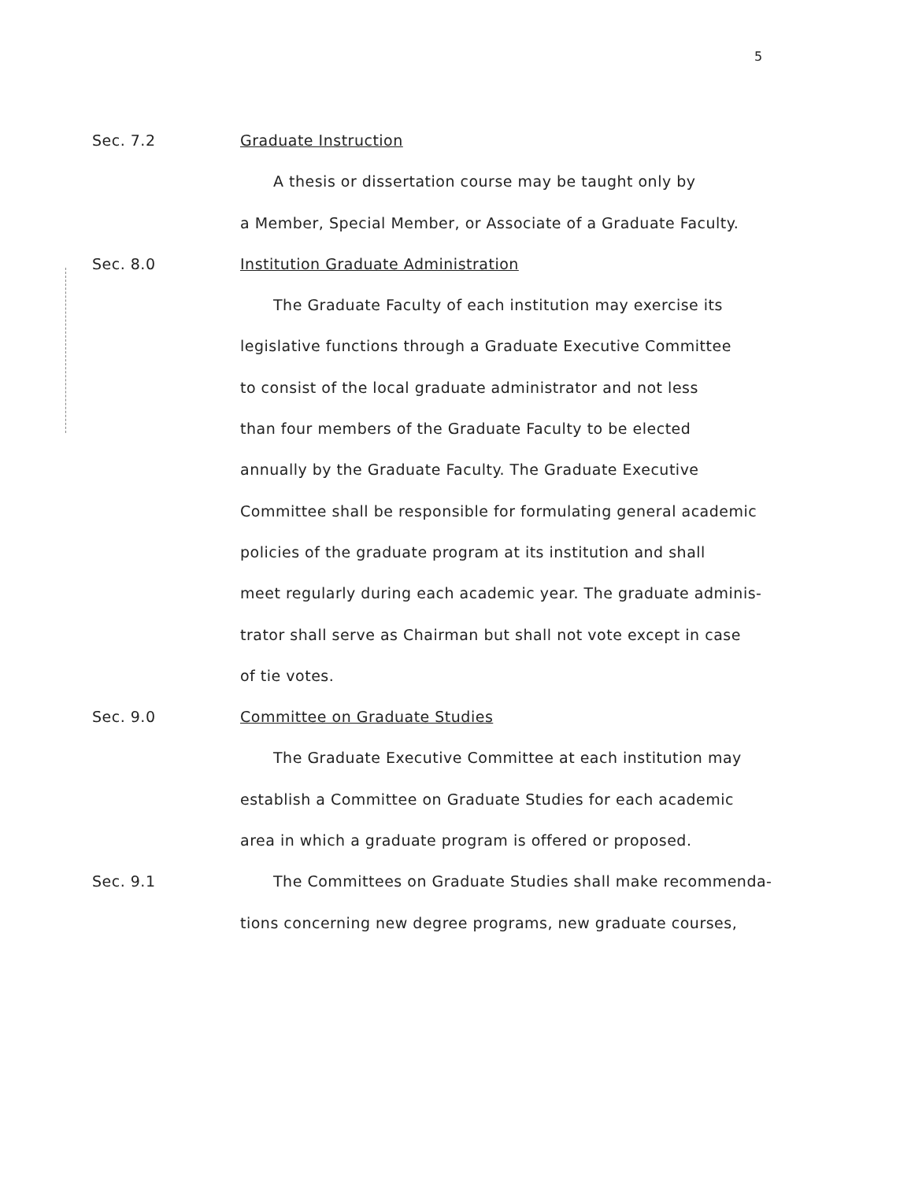5
Sec. 7.2 Graduate Instruction
A thesis or dissertation course may be taught only by
a Member, Special Member, or Associate of a Graduate Faculty.
Sec. 8.0 Institution Graduate Administration
The Graduate Faculty of each institution may exercise its
legislative functions through a Graduate Executive Committee
to consist of the local graduate administrator and not less
than four members of the Graduate Faculty to be elected
annually by the Graduate Faculty. The Graduate Executive
Committee shall be responsible for formulating general academic
policies of the graduate program at its institution and shall
meet regularly during each academic year. The graduate adminis-
trator shall serve as Chairman but shall not vote except in case
of tie votes.
Sec. 9.0 Committee on Graduate Studies
The Graduate Executive Committee at each institution may
establish a Committee on Graduate Studies for each academic
area in which a graduate program is offered or proposed.
Sec. 9.1 The Committees on Graduate Studies shall make recommenda-
tions concerning new degree programs, new graduate courses,